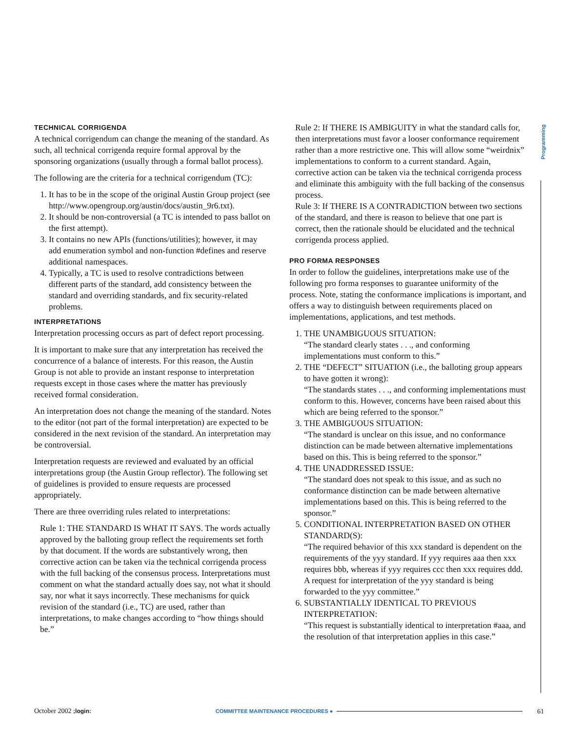Programming
TECHNICAL CORRIGENDA
A technical corrigendum can change the meaning of the standard. As such, all technical corrigenda require formal approval by the sponsoring organizations (usually through a formal ballot process).
The following are the criteria for a technical corrigendum (TC):
1. It has to be in the scope of the original Austin Group project (see http://www.opengroup.org/austin/docs/austin_9r6.txt).
2. It should be non-controversial (a TC is intended to pass ballot on the first attempt).
3. It contains no new APIs (functions/utilities); however, it may add enumeration symbol and non-function #defines and reserve additional namespaces.
4. Typically, a TC is used to resolve contradictions between different parts of the standard, add consistency between the standard and overriding standards, and fix security-related problems.
INTERPRETATIONS
Interpretation processing occurs as part of defect report processing.
It is important to make sure that any interpretation has received the concurrence of a balance of interests. For this reason, the Austin Group is not able to provide an instant response to interpretation requests except in those cases where the matter has previously received formal consideration.
An interpretation does not change the meaning of the standard. Notes to the editor (not part of the formal interpretation) are expected to be considered in the next revision of the standard. An interpretation may be controversial.
Interpretation requests are reviewed and evaluated by an official interpretations group (the Austin Group reflector). The following set of guidelines is provided to ensure requests are processed appropriately.
There are three overriding rules related to interpretations:
Rule 1: THE STANDARD IS WHAT IT SAYS. The words actually approved by the balloting group reflect the requirements set forth by that document. If the words are substantively wrong, then corrective action can be taken via the technical corrigenda process with the full backing of the consensus process. Interpretations must comment on what the standard actually does say, not what it should say, nor what it says incorrectly. These mechanisms for quick revision of the standard (i.e., TC) are used, rather than interpretations, to make changes according to “how things should be.”
Rule 2: If THERE IS AMBIGUITY in what the standard calls for, then interpretations must favor a looser conformance requirement rather than a more restrictive one. This will allow some “weirdnix” implementations to conform to a current standard. Again, corrective action can be taken via the technical corrigenda process and eliminate this ambiguity with the full backing of the consensus process.
Rule 3: If THERE IS A CONTRADICTION between two sections of the standard, and there is reason to believe that one part is correct, then the rationale should be elucidated and the technical corrigenda process applied.
PRO FORMA RESPONSES
In order to follow the guidelines, interpretations make use of the following pro forma responses to guarantee uniformity of the process. Note, stating the conformance implications is important, and offers a way to distinguish between requirements placed on implementations, applications, and test methods.
1. THE UNAMBIGUOUS SITUATION:
“The standard clearly states . . ., and conforming implementations must conform to this.”
2. THE “DEFECT” SITUATION (i.e., the balloting group appears to have gotten it wrong):
“The standards states . . ., and conforming implementations must conform to this. However, concerns have been raised about this which are being referred to the sponsor.”
3. THE AMBIGUOUS SITUATION:
“The standard is unclear on this issue, and no conformance distinction can be made between alternative implementations based on this. This is being referred to the sponsor.”
4. THE UNADDRESSED ISSUE:
“The standard does not speak to this issue, and as such no conformance distinction can be made between alternative implementations based on this. This is being referred to the sponsor.”
5. CONDITIONAL INTERPRETATION BASED ON OTHER STANDARD(S):
“The required behavior of this xxx standard is dependent on the requirements of the yyy standard. If yyy requires aaa then xxx requires bbb, whereas if yyy requires ccc then xxx requires ddd. A request for interpretation of the yyy standard is being forwarded to the yyy committee.”
6. SUBSTANTIALLY IDENTICAL TO PREVIOUS INTERPRETATION:
“This request is substantially identical to interpretation #aaa, and the resolution of that interpretation applies in this case.”
October 2002 ;login: COMMITTEE MAINTENANCE PROCEDURES ● 61